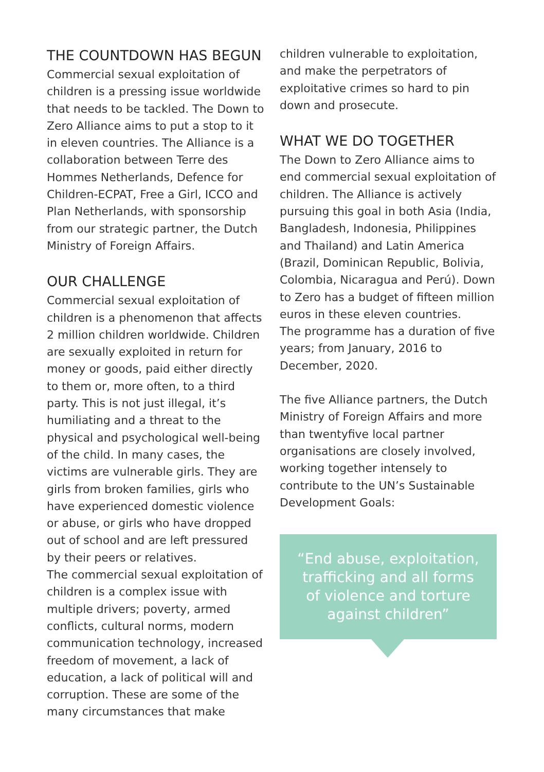THE COUNTDOWN HAS BEGUN
Commercial sexual exploitation of children is a pressing issue worldwide that needs to be tackled. The Down to Zero Alliance aims to put a stop to it in eleven countries. The Alliance is a collaboration between Terre des Hommes Netherlands, Defence for Children-ECPAT, Free a Girl, ICCO and Plan Netherlands, with sponsorship from our strategic partner, the Dutch Ministry of Foreign Affairs.
OUR CHALLENGE
Commercial sexual exploitation of children is a phenomenon that affects 2 million children worldwide. Children are sexually exploited in return for money or goods, paid either directly to them or, more often, to a third party. This is not just illegal, it’s humiliating and a threat to the physical and psychological well-being of the child. In many cases, the victims are vulnerable girls. They are girls from broken families, girls who have experienced domestic violence or abuse, or girls who have dropped out of school and are left pressured by their peers or relatives.
The commercial sexual exploitation of children is a complex issue with multiple drivers; poverty, armed conflicts, cultural norms, modern communication technology, increased freedom of movement, a lack of education, a lack of political will and corruption. These are some of the many circumstances that make
children vulnerable to exploitation, and make the perpetrators of exploitative crimes so hard to pin down and prosecute.
WHAT WE DO TOGETHER
The Down to Zero Alliance aims to end commercial sexual exploitation of children. The Alliance is actively pursuing this goal in both Asia (India, Bangladesh, Indonesia, Philippines and Thailand) and Latin America (Brazil, Dominican Republic, Bolivia, Colombia, Nicaragua and Perú). Down to Zero has a budget of fifteen million euros in these eleven countries.
The programme has a duration of five years; from January, 2016 to December, 2020.
The five Alliance partners, the Dutch Ministry of Foreign Affairs and more than twentyfive local partner organisations are closely involved, working together intensely to contribute to the UN’s Sustainable Development Goals:
“End abuse, exploitation,
trafficking and all forms
of violence and torture
against children”